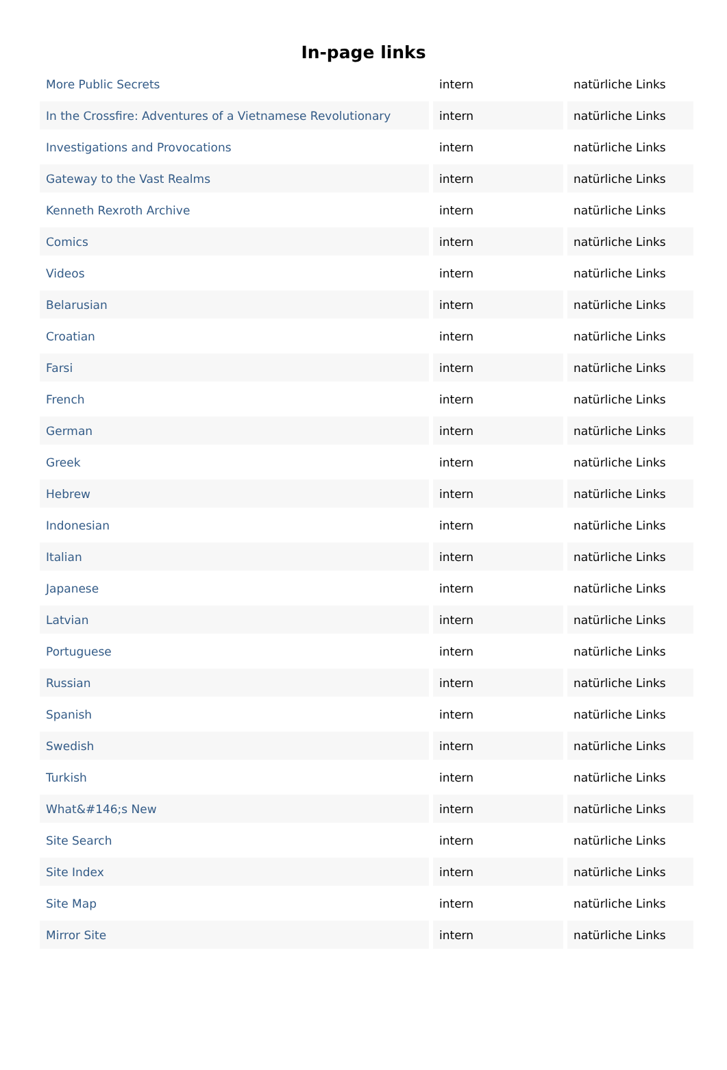In-page links
| More Public Secrets | intern | natürliche Links |
| In the Crossfire: Adventures of a Vietnamese Revolutionary | intern | natürliche Links |
| Investigations and Provocations | intern | natürliche Links |
| Gateway to the Vast Realms | intern | natürliche Links |
| Kenneth Rexroth Archive | intern | natürliche Links |
| Comics | intern | natürliche Links |
| Videos | intern | natürliche Links |
| Belarusian | intern | natürliche Links |
| Croatian | intern | natürliche Links |
| Farsi | intern | natürliche Links |
| French | intern | natürliche Links |
| German | intern | natürliche Links |
| Greek | intern | natürliche Links |
| Hebrew | intern | natürliche Links |
| Indonesian | intern | natürliche Links |
| Italian | intern | natürliche Links |
| Japanese | intern | natürliche Links |
| Latvian | intern | natürliche Links |
| Portuguese | intern | natürliche Links |
| Russian | intern | natürliche Links |
| Spanish | intern | natürliche Links |
| Swedish | intern | natürliche Links |
| Turkish | intern | natürliche Links |
| What&#146;s New | intern | natürliche Links |
| Site Search | intern | natürliche Links |
| Site Index | intern | natürliche Links |
| Site Map | intern | natürliche Links |
| Mirror Site | intern | natürliche Links |